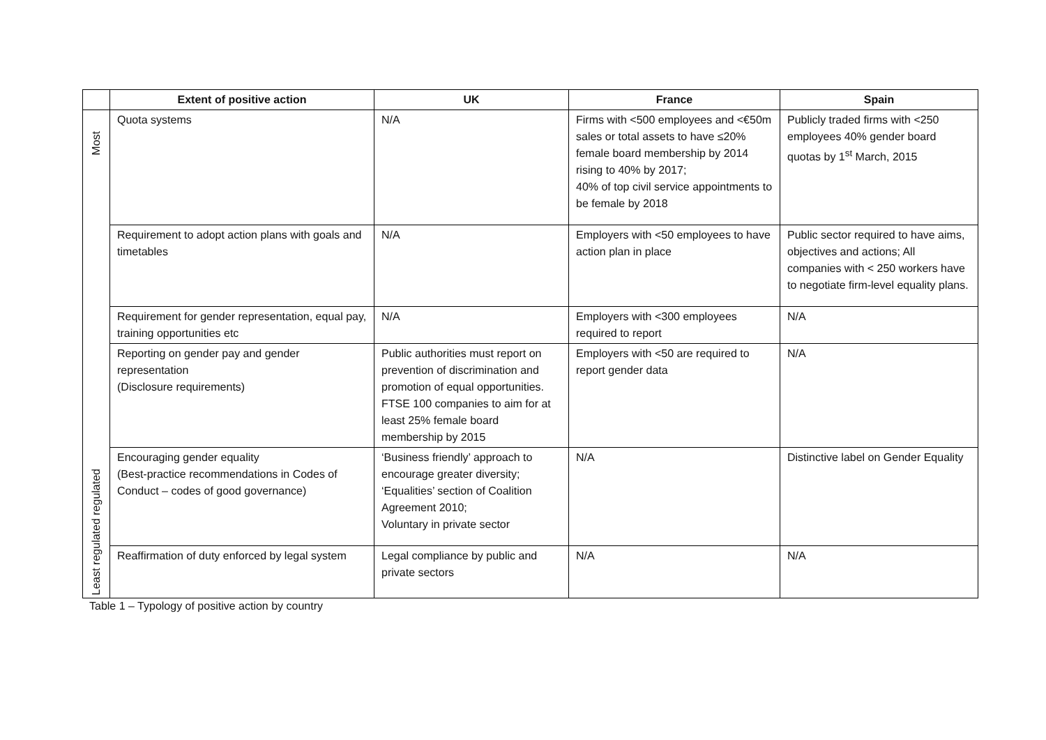| | Extent of positive action | UK | France | Spain |
| Most | Quota systems | N/A | Firms with <500 employees and <€50m sales or total assets to have ≤20% female board membership by 2014 rising to 40% by 2017; 40% of top civil service appointments to be female by 2018 | Publicly traded firms with <250 employees 40% gender board quotas by 1<sup>st</sup> March, 2015 |
| | Requirement to adopt action plans with goals and timetables | N/A | Employers with <50 employees to have action plan in place | Public sector required to have aims, objectives and actions; All companies with < 250 workers have to negotiate firm-level equality plans. |
| | Requirement for gender representation, equal pay, training opportunities etc | N/A | Employers with <300 employees required to report | N/A |
| | Reporting on gender pay and gender representation (Disclosure requirements) | Public authorities must report on prevention of discrimination and promotion of equal opportunities. FTSE 100 companies to aim for at least 25% female board membership by 2015 | Employers with <50 are required to report gender data | N/A |
| Least regulated regulated | Encouraging gender equality (Best-practice recommendations in Codes of Conduct – codes of good governance) | ‘Business friendly’ approach to encourage greater diversity; ‘Equalities’ section of Coalition Agreement 2010; Voluntary in private sector | N/A | Distinctive label on Gender Equality |
| | Reaffirmation of duty enforced by legal system | Legal compliance by public and private sectors | N/A | N/A |
Table 1 – Typology of positive action by country